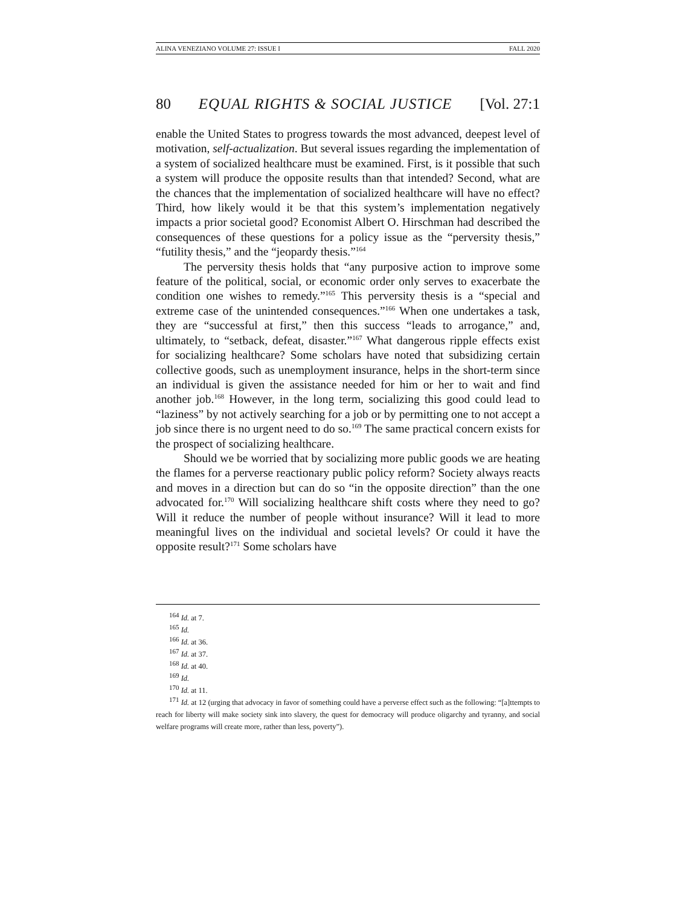ALINA VENEZIANO VOLUME 27: ISSUE I FALL 2020
80 EQUAL RIGHTS & SOCIAL JUSTICE [Vol. 27:1
enable the United States to progress towards the most advanced, deepest level of motivation, self-actualization. But several issues regarding the implementation of a system of socialized healthcare must be examined. First, is it possible that such a system will produce the opposite results than that intended? Second, what are the chances that the implementation of socialized healthcare will have no effect? Third, how likely would it be that this system’s implementation negatively impacts a prior societal good? Economist Albert O. Hirschman had described the consequences of these questions for a policy issue as the “perversity thesis,” “futility thesis,” and the “jeopardy thesis.”<sup>164</sup>
The perversity thesis holds that “any purposive action to improve some feature of the political, social, or economic order only serves to exacerbate the condition one wishes to remedy.”<sup>165</sup> This perversity thesis is a “special and extreme case of the unintended consequences.”<sup>166</sup> When one undertakes a task, they are “successful at first,” then this success “leads to arrogance,” and, ultimately, to “setback, defeat, disaster.”<sup>167</sup> What dangerous ripple effects exist for socializing healthcare? Some scholars have noted that subsidizing certain collective goods, such as unemployment insurance, helps in the short-term since an individual is given the assistance needed for him or her to wait and find another job.<sup>168</sup> However, in the long term, socializing this good could lead to “laziness” by not actively searching for a job or by permitting one to not accept a job since there is no urgent need to do so.<sup>169</sup> The same practical concern exists for the prospect of socializing healthcare.
Should we be worried that by socializing more public goods we are heating the flames for a perverse reactionary public policy reform? Society always reacts and moves in a direction but can do so “in the opposite direction” than the one advocated for.<sup>170</sup> Will socializing healthcare shift costs where they need to go? Will it reduce the number of people without insurance? Will it lead to more meaningful lives on the individual and societal levels? Or could it have the opposite result?<sup>171</sup> Some scholars have
<sup>164</sup> Id. at 7.
<sup>165</sup> Id.
<sup>166</sup> Id. at 36.
<sup>167</sup> Id. at 37.
<sup>168</sup> Id. at 40.
<sup>169</sup> Id.
<sup>170</sup> Id. at 11.
<sup>171</sup> Id. at 12 (urging that advocacy in favor of something could have a perverse effect such as the following: “[a]ttempts to reach for liberty will make society sink into slavery, the quest for democracy will produce oligarchy and tyranny, and social welfare programs will create more, rather than less, poverty”).